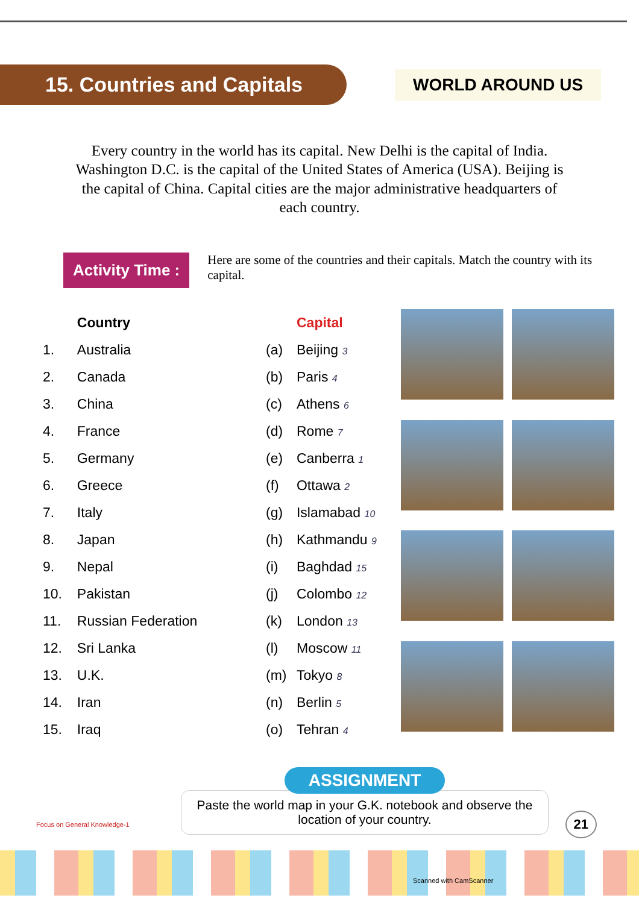15. Countries and Capitals
WORLD AROUND US
Every country in the world has its capital. New Delhi is the capital of India. Washington D.C. is the capital of the United States of America (USA). Beijing is the capital of China. Capital cities are the major administrative headquarters of each country.
Activity Time :
Here are some of the countries and their capitals. Match the country with its capital.
| | Country |
| --- | --- |
| 1. | Australia |
| 2. | Canada |
| 3. | China |
| 4. | France |
| 5. | Germany |
| 6. | Greece |
| 7. | Italy |
| 8. | Japan |
| 9. | Nepal |
| 10. | Pakistan |
| 11. | Russian Federation |
| 12. | Sri Lanka |
| 13. | U.K. |
| 14. | Iran |
| 15. | Iraq |
| | Capital |
| --- | --- |
| (a) | Beijing 3 |
| (b) | Paris 4 |
| (c) | Athens 6 |
| (d) | Rome 7 |
| (e) | Canberra 1 |
| (f) | Ottawa 2 |
| (g) | Islamabad 10 |
| (h) | Kathmandu 9 |
| (i) | Baghdad 15 |
| (j) | Colombo 12 |
| (k) | London 13 |
| (l) | Moscow 11 |
| (m) | Tokyo 8 |
| (n) | Berlin 5 |
| (o) | Tehran 4 |
ASSIGNMENT
Paste the world map in your G.K. notebook and observe the location of your country.
Focus on General Knowledge-1 21
Scanned with CamScanner